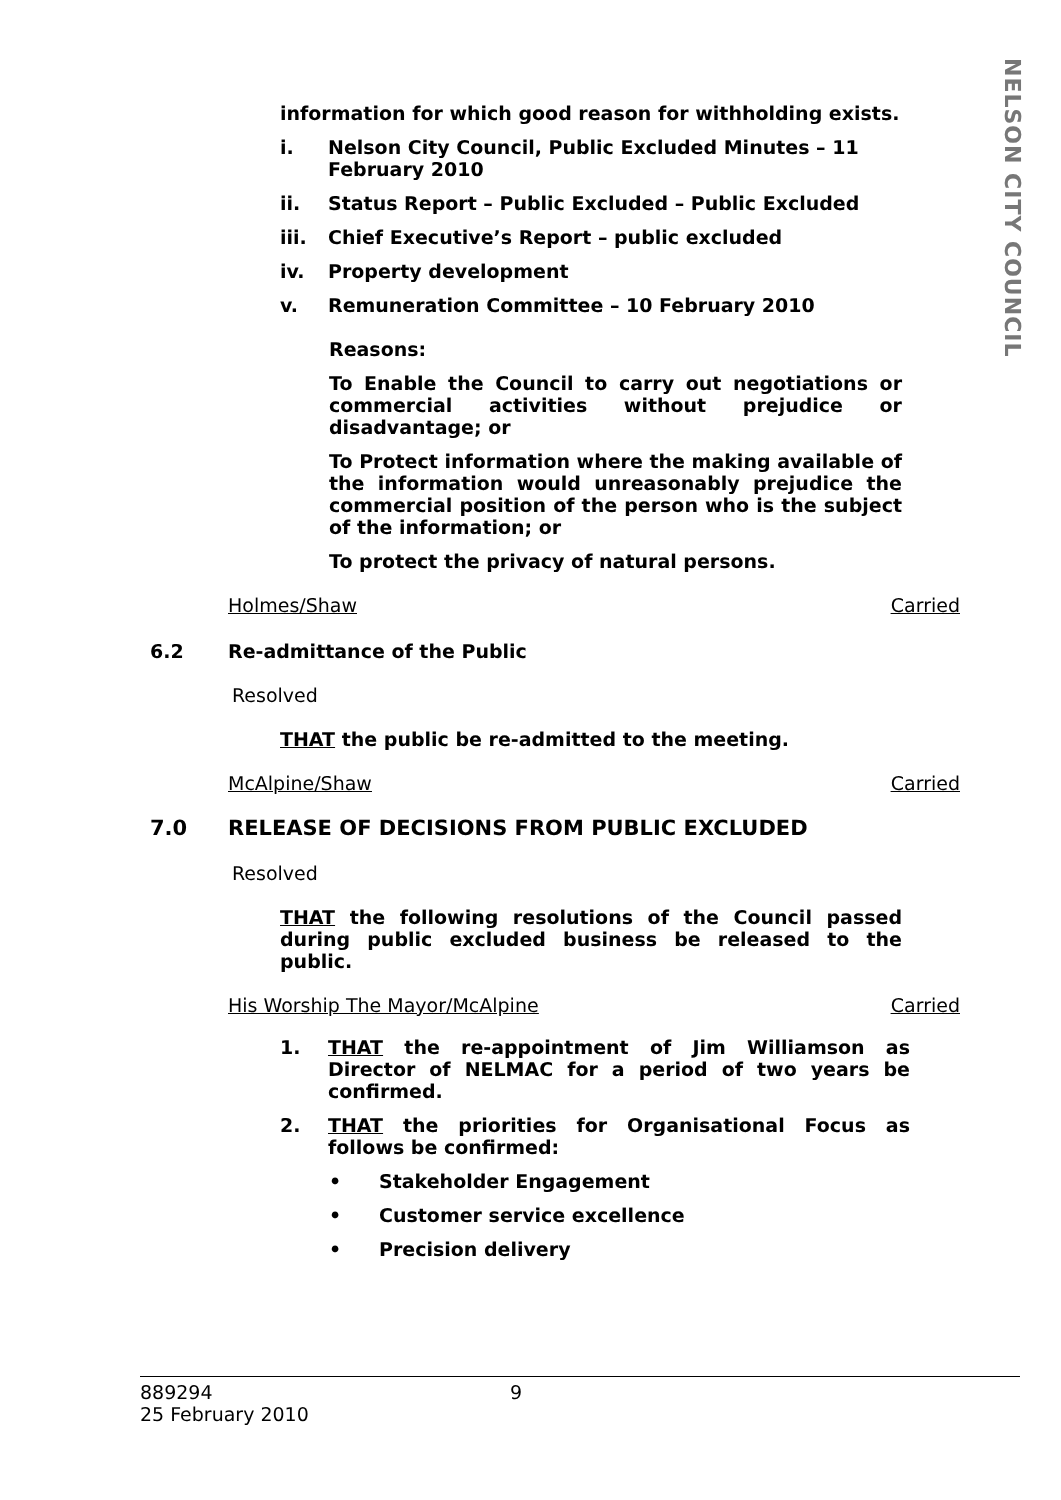NELSON CITY COUNCIL
information for which good reason for withholding exists.
i. Nelson City Council, Public Excluded Minutes – 11 February 2010
ii. Status Report – Public Excluded – Public Excluded
iii. Chief Executive’s Report – public excluded
iv. Property development
v. Remuneration Committee – 10 February 2010
Reasons:
To Enable the Council to carry out negotiations or commercial activities without prejudice or disadvantage; or
To Protect information where the making available of the information would unreasonably prejudice the commercial position of the person who is the subject of the information; or
To protect the privacy of natural persons.
Holmes/Shaw Carried
6.2 Re-admittance of the Public
Resolved
THAT the public be re-admitted to the meeting.
McAlpine/Shaw Carried
7.0 RELEASE OF DECISIONS FROM PUBLIC EXCLUDED
Resolved
THAT the following resolutions of the Council passed during public excluded business be released to the public.
His Worship The Mayor/McAlpine Carried
1. THAT the re-appointment of Jim Williamson as Director of NELMAC for a period of two years be confirmed.
2. THAT the priorities for Organisational Focus as follows be confirmed:
• Stakeholder Engagement
• Customer service excellence
• Precision delivery
889294
25 February 2010
9